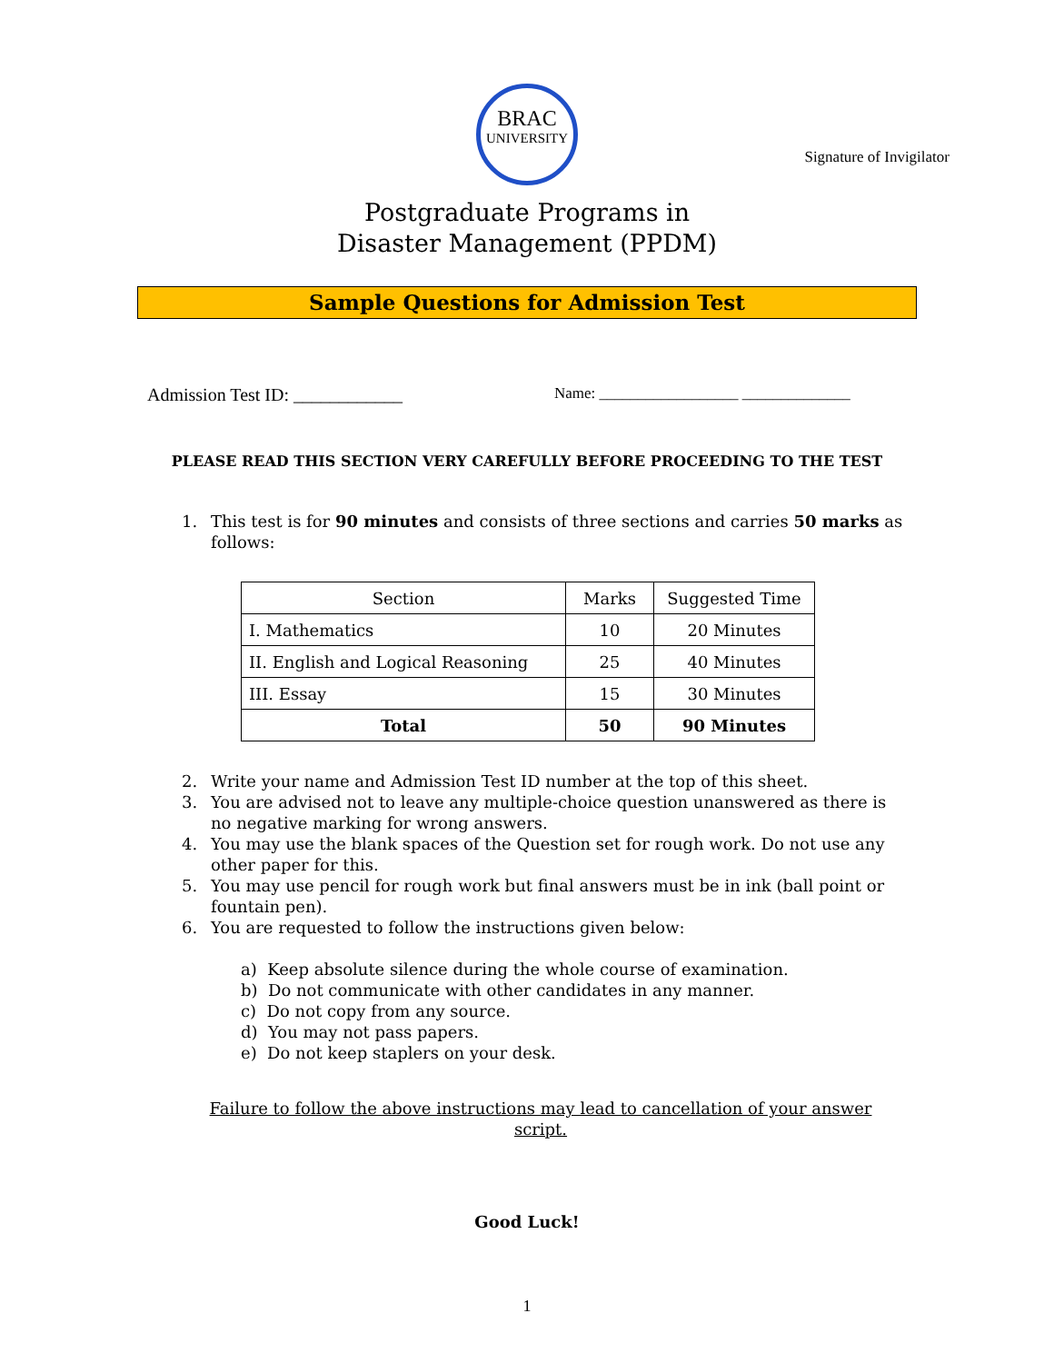BRAC
UNIVERSITY
Signature of Invigilator
Postgraduate Programs in
Disaster Management (PPDM)
Sample Questions for Admission Test
Admission Test ID: ____________
Name: __________________ ______________
PLEASE READ THIS SECTION VERY CAREFULLY BEFORE PROCEEDING TO THE TEST
1. This test is for 90 minutes and consists of three sections and carries 50 marks as follows:
| Section | Marks | Suggested Time |
| --- | --- | --- |
| I. Mathematics | 10 | 20 Minutes |
| II. English and Logical Reasoning | 25 | 40 Minutes |
| III. Essay | 15 | 30 Minutes |
| Total | 50 | 90 Minutes |
2. Write your name and Admission Test ID number at the top of this sheet.
3. You are advised not to leave any multiple-choice question unanswered as there is no negative marking for wrong answers.
4. You may use the blank spaces of the Question set for rough work. Do not use any other paper for this.
5. You may use pencil for rough work but final answers must be in ink (ball point or fountain pen).
6. You are requested to follow the instructions given below:
a) Keep absolute silence during the whole course of examination.
b) Do not communicate with other candidates in any manner.
c) Do not copy from any source.
d) You may not pass papers.
e) Do not keep staplers on your desk.
Failure to follow the above instructions may lead to cancellation of your answer script.
Good Luck!
1